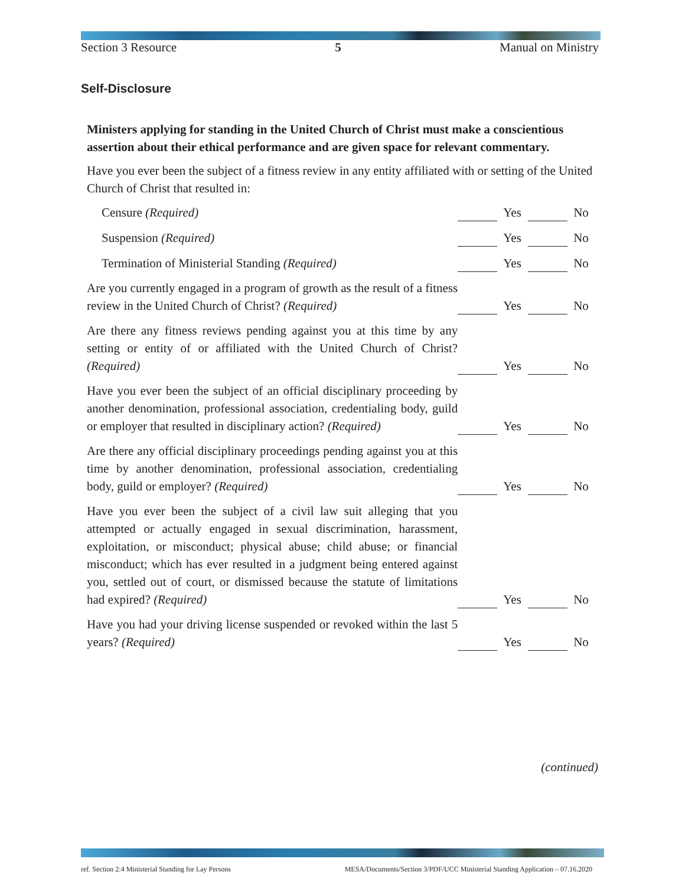Section 3 Resource 5 Manual on Ministry
Self-Disclosure
Ministers applying for standing in the United Church of Christ must make a conscientious assertion about their ethical performance and are given space for relevant commentary.
Have you ever been the subject of a fitness review in any entity affiliated with or setting of the United Church of Christ that resulted in:
| Censure (Required) | | Yes | | No |
| Suspension (Required) | | Yes | | No |
| Termination of Ministerial Standing (Required) | | Yes | | No |
| Are you currently engaged in a program of growth as the result of a fitness review in the United Church of Christ? (Required) | | Yes | | No |
| Are there any fitness reviews pending against you at this time by any setting or entity of or affiliated with the United Church of Christ? (Required) | | Yes | | No |
| Have you ever been the subject of an official disciplinary proceeding by another denomination, professional association, credentialing body, guild or employer that resulted in disciplinary action? (Required) | | Yes | | No |
| Are there any official disciplinary proceedings pending against you at this time by another denomination, professional association, credentialing body, guild or employer? (Required) | | Yes | | No |
| Have you ever been the subject of a civil law suit alleging that you attempted or actually engaged in sexual discrimination, harassment, exploitation, or misconduct; physical abuse; child abuse; or financial misconduct; which has ever resulted in a judgment being entered against you, settled out of court, or dismissed because the statute of limitations had expired? (Required) | | Yes | | No |
| Have you had your driving license suspended or revoked within the last 5 years? (Required) | | Yes | | No |
(continued)
ref. Section 2:4 Ministerial Standing for Lay Persons MESA/Documents/Section 3/PDF/UCC Ministerial Standing Application – 07.16.2020